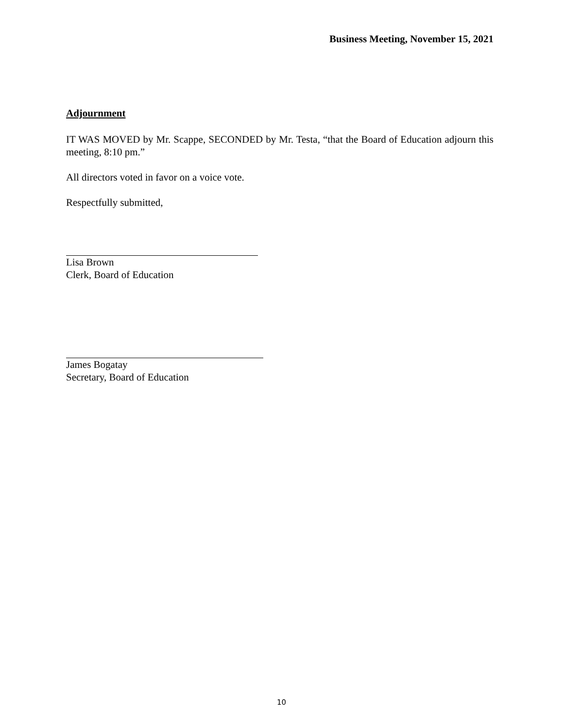Business Meeting, November 15, 2021
Adjournment
IT WAS MOVED by Mr. Scappe, SECONDED by Mr. Testa, “that the Board of Education adjourn this meeting, 8:10 pm.”
All directors voted in favor on a voice vote.
Respectfully submitted,
Lisa Brown
Clerk, Board of Education
James Bogatay
Secretary, Board of Education
10